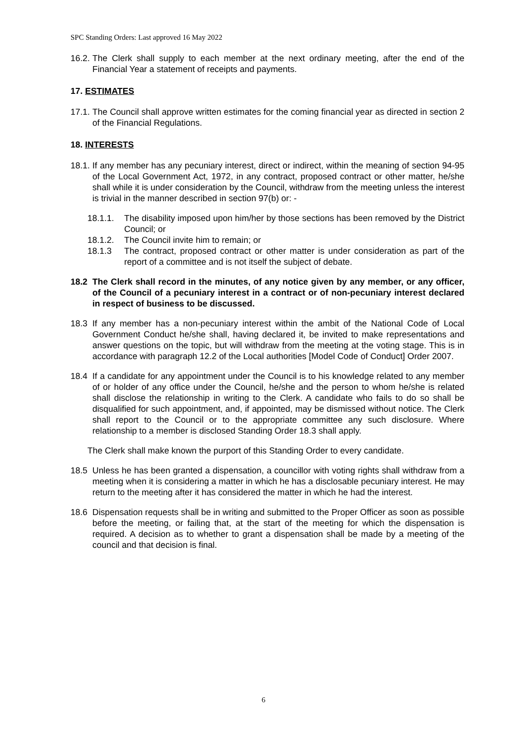SPC Standing Orders: Last approved 16 May 2022
16.2. The Clerk shall supply to each member at the next ordinary meeting, after the end of the Financial Year a statement of receipts and payments.
17. ESTIMATES
17.1. The Council shall approve written estimates for the coming financial year as directed in section 2 of the Financial Regulations.
18. INTERESTS
18.1. If any member has any pecuniary interest, direct or indirect, within the meaning of section 94-95 of the Local Government Act, 1972, in any contract, proposed contract or other matter, he/she shall while it is under consideration by the Council, withdraw from the meeting unless the interest is trivial in the manner described in section 97(b) or: -
18.1.1. The disability imposed upon him/her by those sections has been removed by the District Council; or
18.1.2. The Council invite him to remain; or
18.1.3 The contract, proposed contract or other matter is under consideration as part of the report of a committee and is not itself the subject of debate.
18.2 The Clerk shall record in the minutes, of any notice given by any member, or any officer, of the Council of a pecuniary interest in a contract or of non-pecuniary interest declared in respect of business to be discussed.
18.3 If any member has a non-pecuniary interest within the ambit of the National Code of Local Government Conduct he/she shall, having declared it, be invited to make representations and answer questions on the topic, but will withdraw from the meeting at the voting stage. This is in accordance with paragraph 12.2 of the Local authorities [Model Code of Conduct] Order 2007.
18.4 If a candidate for any appointment under the Council is to his knowledge related to any member of or holder of any office under the Council, he/she and the person to whom he/she is related shall disclose the relationship in writing to the Clerk. A candidate who fails to do so shall be disqualified for such appointment, and, if appointed, may be dismissed without notice. The Clerk shall report to the Council or to the appropriate committee any such disclosure. Where relationship to a member is disclosed Standing Order 18.3 shall apply.
The Clerk shall make known the purport of this Standing Order to every candidate.
18.5 Unless he has been granted a dispensation, a councillor with voting rights shall withdraw from a meeting when it is considering a matter in which he has a disclosable pecuniary interest. He may return to the meeting after it has considered the matter in which he had the interest.
18.6 Dispensation requests shall be in writing and submitted to the Proper Officer as soon as possible before the meeting, or failing that, at the start of the meeting for which the dispensation is required. A decision as to whether to grant a dispensation shall be made by a meeting of the council and that decision is final.
6